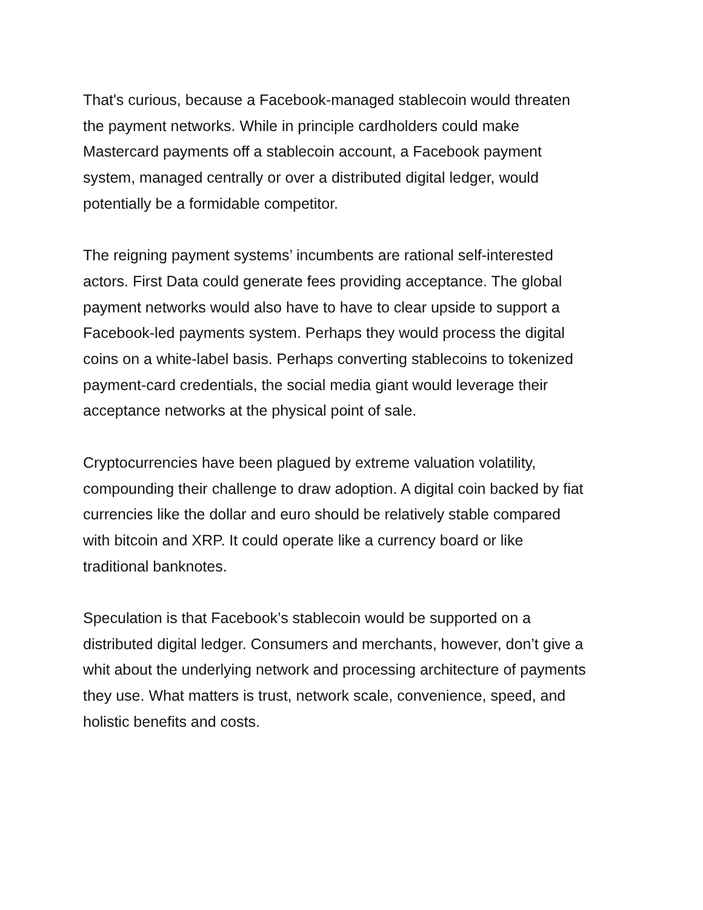That's curious, because a Facebook-managed stablecoin would threaten
the payment networks. While in principle cardholders could make
Mastercard payments off a stablecoin account, a Facebook payment
system, managed centrally or over a distributed digital ledger, would
potentially be a formidable competitor.
The reigning payment systems’ incumbents are rational self-interested
actors. First Data could generate fees providing acceptance. The global
payment networks would also have to have to clear upside to support a
Facebook-led payments system. Perhaps they would process the digital
coins on a white-label basis. Perhaps converting stablecoins to tokenized
payment-card credentials, the social media giant would leverage their
acceptance networks at the physical point of sale.
Cryptocurrencies have been plagued by extreme valuation volatility,
compounding their challenge to draw adoption. A digital coin backed by fiat
currencies like the dollar and euro should be relatively stable compared
with bitcoin and XRP. It could operate like a currency board or like
traditional banknotes.
Speculation is that Facebook’s stablecoin would be supported on a
distributed digital ledger. Consumers and merchants, however, don’t give a
whit about the underlying network and processing architecture of payments
they use. What matters is trust, network scale, convenience, speed, and
holistic benefits and costs.